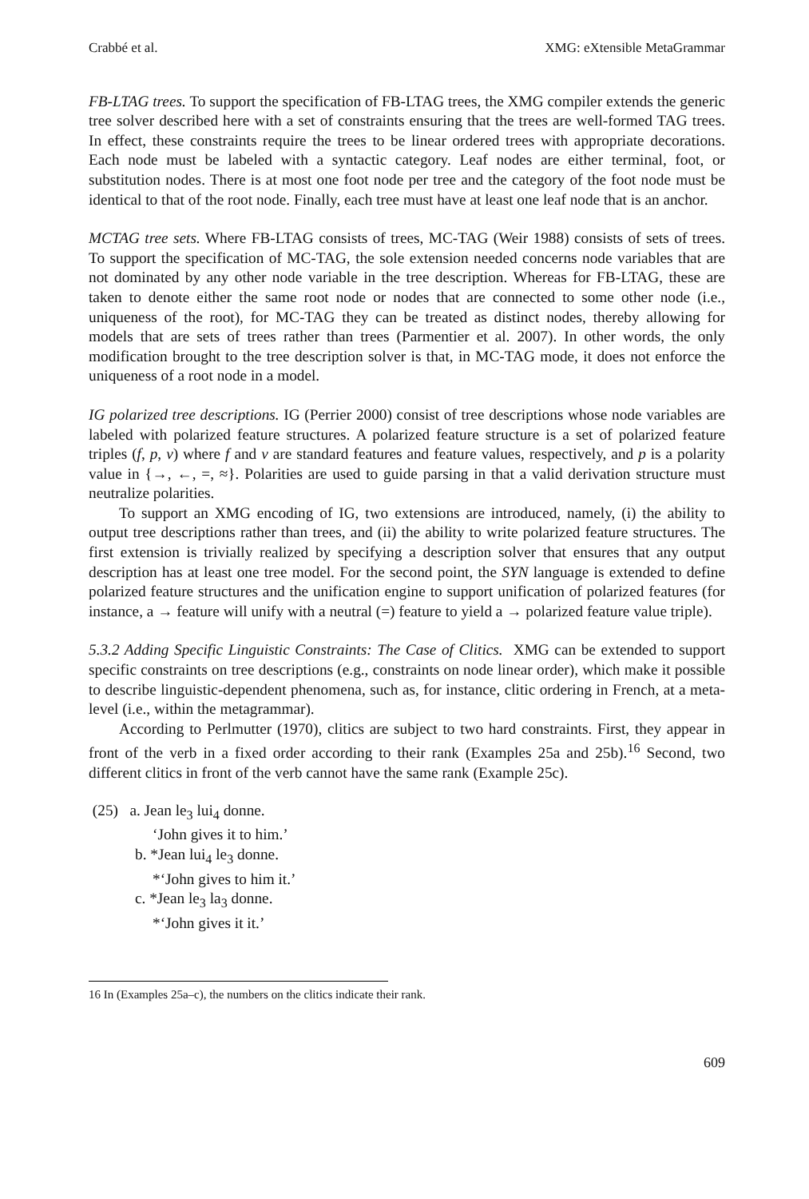Crabbé et al. XMG: eXtensible MetaGrammar
FB-LTAG trees. To support the specification of FB-LTAG trees, the XMG compiler extends the generic tree solver described here with a set of constraints ensuring that the trees are well-formed TAG trees. In effect, these constraints require the trees to be linear ordered trees with appropriate decorations. Each node must be labeled with a syntactic category. Leaf nodes are either terminal, foot, or substitution nodes. There is at most one foot node per tree and the category of the foot node must be identical to that of the root node. Finally, each tree must have at least one leaf node that is an anchor.
MCTAG tree sets. Where FB-LTAG consists of trees, MC-TAG (Weir 1988) consists of sets of trees. To support the specification of MC-TAG, the sole extension needed concerns node variables that are not dominated by any other node variable in the tree description. Whereas for FB-LTAG, these are taken to denote either the same root node or nodes that are connected to some other node (i.e., uniqueness of the root), for MC-TAG they can be treated as distinct nodes, thereby allowing for models that are sets of trees rather than trees (Parmentier et al. 2007). In other words, the only modification brought to the tree description solver is that, in MC-TAG mode, it does not enforce the uniqueness of a root node in a model.
IG polarized tree descriptions. IG (Perrier 2000) consist of tree descriptions whose node variables are labeled with polarized feature structures. A polarized feature structure is a set of polarized feature triples (f, p, v) where f and v are standard features and feature values, respectively, and p is a polarity value in {→, ←, =, ≈}. Polarities are used to guide parsing in that a valid derivation structure must neutralize polarities.
To support an XMG encoding of IG, two extensions are introduced, namely, (i) the ability to output tree descriptions rather than trees, and (ii) the ability to write polarized feature structures. The first extension is trivially realized by specifying a description solver that ensures that any output description has at least one tree model. For the second point, the SYN language is extended to define polarized feature structures and the unification engine to support unification of polarized features (for instance, a → feature will unify with a neutral (=) feature to yield a → polarized feature value triple).
5.3.2 Adding Specific Linguistic Constraints: The Case of Clitics. XMG can be extended to support specific constraints on tree descriptions (e.g., constraints on node linear order), which make it possible to describe linguistic-dependent phenomena, such as, for instance, clitic ordering in French, at a meta-level (i.e., within the metagrammar).
According to Perlmutter (1970), clitics are subject to two hard constraints. First, they appear in front of the verb in a fixed order according to their rank (Examples 25a and 25b).<sup>16</sup> Second, two different clitics in front of the verb cannot have the same rank (Example 25c).
(25) a. Jean le<sub>3</sub> lui<sub>4</sub> donne.
‘John gives it to him.’
b. *Jean lui<sub>4</sub> le<sub>3</sub> donne.
*‘John gives to him it.’
c. *Jean le<sub>3</sub> la<sub>3</sub> donne.
*‘John gives it it.’
16 In (Examples 25a–c), the numbers on the clitics indicate their rank.
609